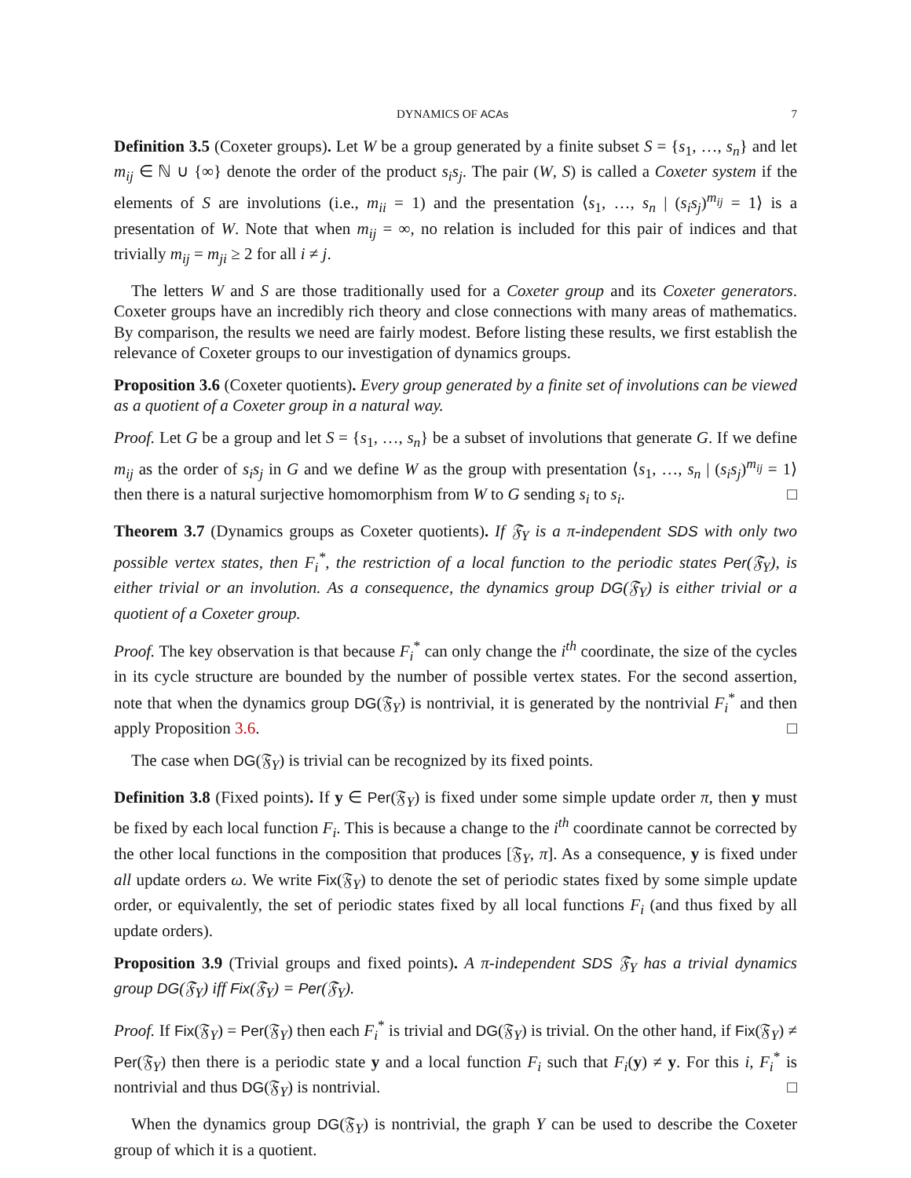DYNAMICS OF ACAs 7
Definition 3.5 (Coxeter groups). Let W be a group generated by a finite subset S = {s<sub>1</sub>, …, s<sub>n</sub>} and let m<sub>ij</sub> ∈ ℕ ∪ {∞} denote the order of the product s<sub>i</sub>s<sub>j</sub>. The pair (W, S) is called a Coxeter system if the elements of S are involutions (i.e., m<sub>ii</sub> = 1) and the presentation ⟨s<sub>1</sub>, …, s<sub>n</sub> | (s<sub>i</sub>s<sub>j</sub>)<sup>m<sub>ij</sub></sup> = 1⟩ is a presentation of W. Note that when m<sub>ij</sub> = ∞, no relation is included for this pair of indices and that trivially m<sub>ij</sub> = m<sub>ji</sub> ≥ 2 for all i ≠ j.
The letters W and S are those traditionally used for a Coxeter group and its Coxeter generators. Coxeter groups have an incredibly rich theory and close connections with many areas of mathematics. By comparison, the results we need are fairly modest. Before listing these results, we first establish the relevance of Coxeter groups to our investigation of dynamics groups.
Proposition 3.6 (Coxeter quotients). Every group generated by a finite set of involutions can be viewed as a quotient of a Coxeter group in a natural way.
Proof. Let G be a group and let S = {s<sub>1</sub>, …, s<sub>n</sub>} be a subset of involutions that generate G. If we define m<sub>ij</sub> as the order of s<sub>i</sub>s<sub>j</sub> in G and we define W as the group with presentation ⟨s<sub>1</sub>, …, s<sub>n</sub> | (s<sub>i</sub>s<sub>j</sub>)<sup>m<sub>ij</sub></sup> = 1⟩ then there is a natural surjective homomorphism from W to G sending s<sub>i</sub> to s<sub>i</sub>. □
Theorem 3.7 (Dynamics groups as Coxeter quotients). If 𝔉<sub>Y</sub> is a π-independent SDS with only two possible vertex states, then F<sub>i</sub><sup>*</sup>, the restriction of a local function to the periodic states Per(𝔉<sub>Y</sub>), is either trivial or an involution. As a consequence, the dynamics group DG(𝔉<sub>Y</sub>) is either trivial or a quotient of a Coxeter group.
Proof. The key observation is that because F<sub>i</sub><sup>*</sup> can only change the i<sup>th</sup> coordinate, the size of the cycles in its cycle structure are bounded by the number of possible vertex states. For the second assertion, note that when the dynamics group DG(𝔉<sub>Y</sub>) is nontrivial, it is generated by the nontrivial F<sub>i</sub><sup>*</sup> and then apply Proposition 3.6. □
The case when DG(𝔉<sub>Y</sub>) is trivial can be recognized by its fixed points.
Definition 3.8 (Fixed points). If y ∈ Per(𝔉<sub>Y</sub>) is fixed under some simple update order π, then y must be fixed by each local function F<sub>i</sub>. This is because a change to the i<sup>th</sup> coordinate cannot be corrected by the other local functions in the composition that produces [𝔉<sub>Y</sub>, π]. As a consequence, y is fixed under all update orders ω. We write Fix(𝔉<sub>Y</sub>) to denote the set of periodic states fixed by some simple update order, or equivalently, the set of periodic states fixed by all local functions F<sub>i</sub> (and thus fixed by all update orders).
Proposition 3.9 (Trivial groups and fixed points). A π-independent SDS 𝔉<sub>Y</sub> has a trivial dynamics group DG(𝔉<sub>Y</sub>) iff Fix(𝔉<sub>Y</sub>) = Per(𝔉<sub>Y</sub>).
Proof. If Fix(𝔉<sub>Y</sub>) = Per(𝔉<sub>Y</sub>) then each F<sub>i</sub><sup>*</sup> is trivial and DG(𝔉<sub>Y</sub>) is trivial. On the other hand, if Fix(𝔉<sub>Y</sub>) ≠ Per(𝔉<sub>Y</sub>) then there is a periodic state y and a local function F<sub>i</sub> such that F<sub>i</sub>(y) ≠ y. For this i, F<sub>i</sub><sup>*</sup> is nontrivial and thus DG(𝔉<sub>Y</sub>) is nontrivial. □
When the dynamics group DG(𝔉<sub>Y</sub>) is nontrivial, the graph Y can be used to describe the Coxeter group of which it is a quotient.